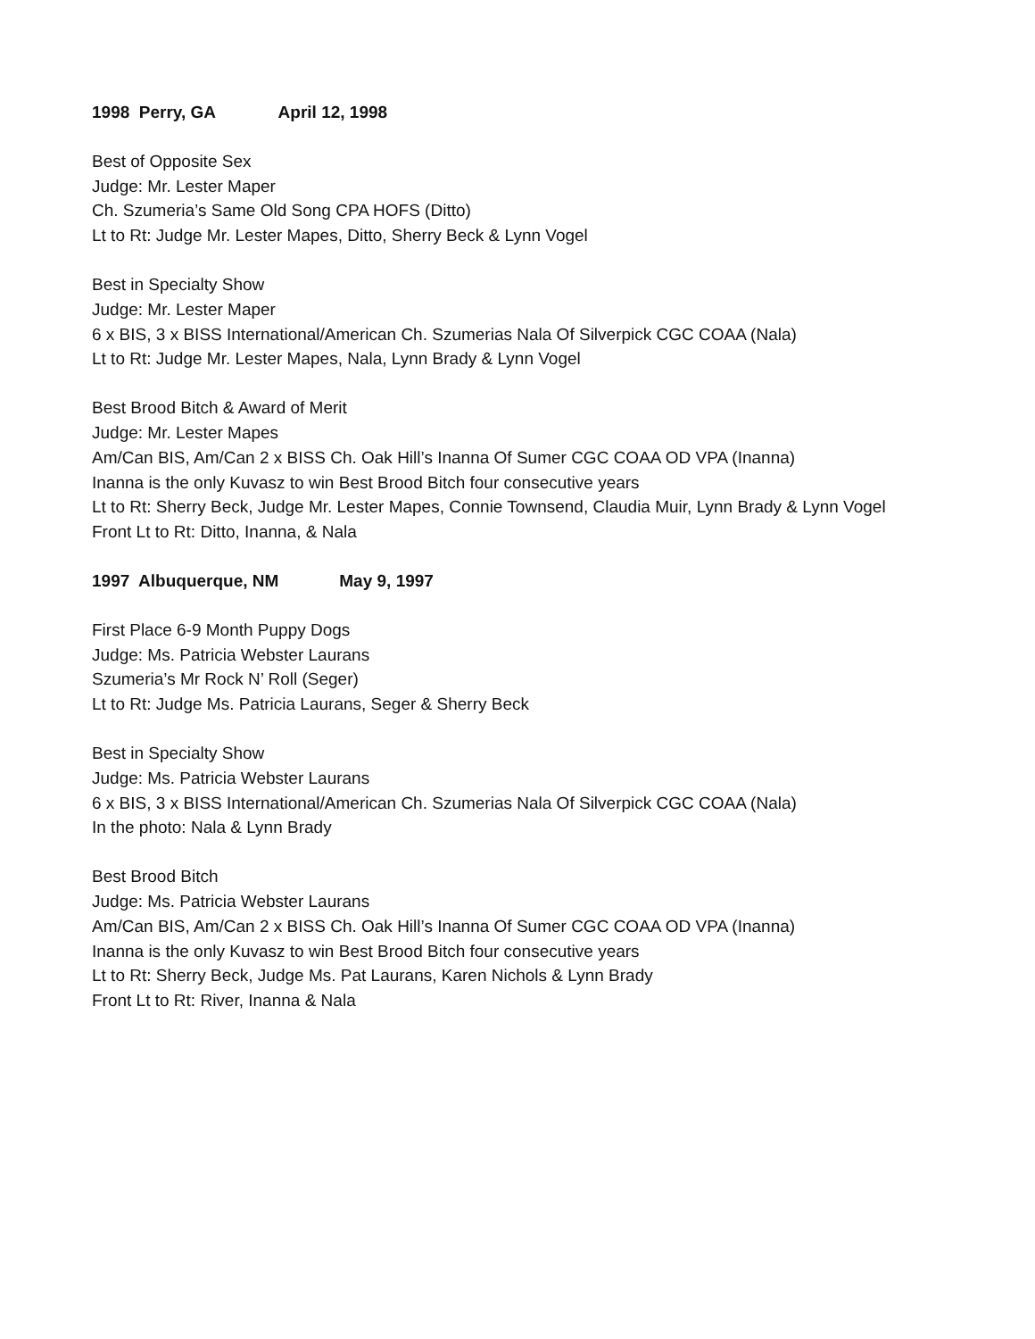1998 Perry, GA April 12, 1998
Best of Opposite Sex
Judge: Mr. Lester Maper
Ch. Szumeria’s Same Old Song CPA HOFS (Ditto)
Lt to Rt: Judge Mr. Lester Mapes, Ditto, Sherry Beck & Lynn Vogel
Best in Specialty Show
Judge: Mr. Lester Maper
6 x BIS, 3 x BISS International/American Ch. Szumerias Nala Of Silverpick CGC COAA (Nala)
Lt to Rt: Judge Mr. Lester Mapes, Nala, Lynn Brady & Lynn Vogel
Best Brood Bitch & Award of Merit
Judge: Mr. Lester Mapes
Am/Can BIS, Am/Can 2 x BISS Ch. Oak Hill’s Inanna Of Sumer CGC COAA OD VPA (Inanna)
Inanna is the only Kuvasz to win Best Brood Bitch four consecutive years
Lt to Rt: Sherry Beck, Judge Mr. Lester Mapes, Connie Townsend, Claudia Muir, Lynn Brady & Lynn Vogel
Front Lt to Rt: Ditto, Inanna, & Nala
1997 Albuquerque, NM May 9, 1997
First Place 6-9 Month Puppy Dogs
Judge: Ms. Patricia Webster Laurans
Szumeria’s Mr Rock N’ Roll (Seger)
Lt to Rt: Judge Ms. Patricia Laurans, Seger & Sherry Beck
Best in Specialty Show
Judge: Ms. Patricia Webster Laurans
6 x BIS, 3 x BISS International/American Ch. Szumerias Nala Of Silverpick CGC COAA (Nala)
In the photo: Nala & Lynn Brady
Best Brood Bitch
Judge: Ms. Patricia Webster Laurans
Am/Can BIS, Am/Can 2 x BISS Ch. Oak Hill’s Inanna Of Sumer CGC COAA OD VPA (Inanna)
Inanna is the only Kuvasz to win Best Brood Bitch four consecutive years
Lt to Rt: Sherry Beck, Judge Ms. Pat Laurans, Karen Nichols & Lynn Brady
Front Lt to Rt: River, Inanna & Nala